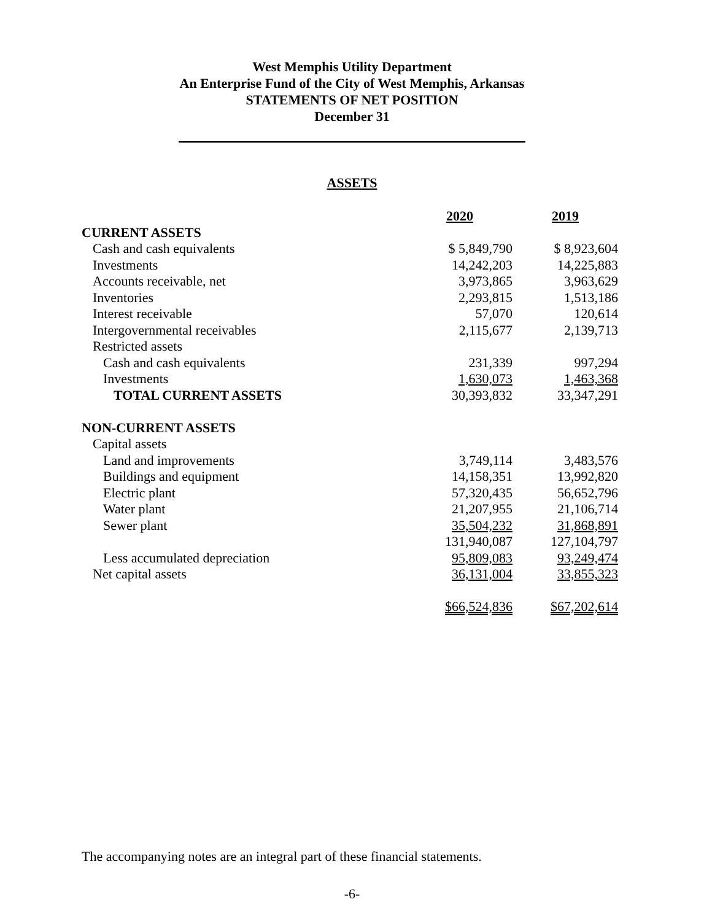West Memphis Utility Department
An Enterprise Fund of the City of West Memphis, Arkansas
STATEMENTS OF NET POSITION
December 31
ASSETS
| | 2020 | 2019 |
| CURRENT ASSETS | | |
| Cash and cash equivalents | $ 5,849,790 | $ 8,923,604 |
| Investments | 14,242,203 | 14,225,883 |
| Accounts receivable, net | 3,973,865 | 3,963,629 |
| Inventories | 2,293,815 | 1,513,186 |
| Interest receivable | 57,070 | 120,614 |
| Intergovernmental receivables | 2,115,677 | 2,139,713 |
| Restricted assets | | |
| Cash and cash equivalents | 231,339 | 997,294 |
| Investments | 1,630,073 | 1,463,368 |
| TOTAL CURRENT ASSETS | 30,393,832 | 33,347,291 |
| NON-CURRENT ASSETS | | |
| Capital assets | | |
| Land and improvements | 3,749,114 | 3,483,576 |
| Buildings and equipment | 14,158,351 | 13,992,820 |
| Electric plant | 57,320,435 | 56,652,796 |
| Water plant | 21,207,955 | 21,106,714 |
| Sewer plant | 35,504,232 | 31,868,891 |
| | 131,940,087 | 127,104,797 |
| Less accumulated depreciation | 95,809,083 | 93,249,474 |
| Net capital assets | 36,131,004 | 33,855,323 |
| | $66,524,836 | $67,202,614 |
The accompanying notes are an integral part of these financial statements.
-6-